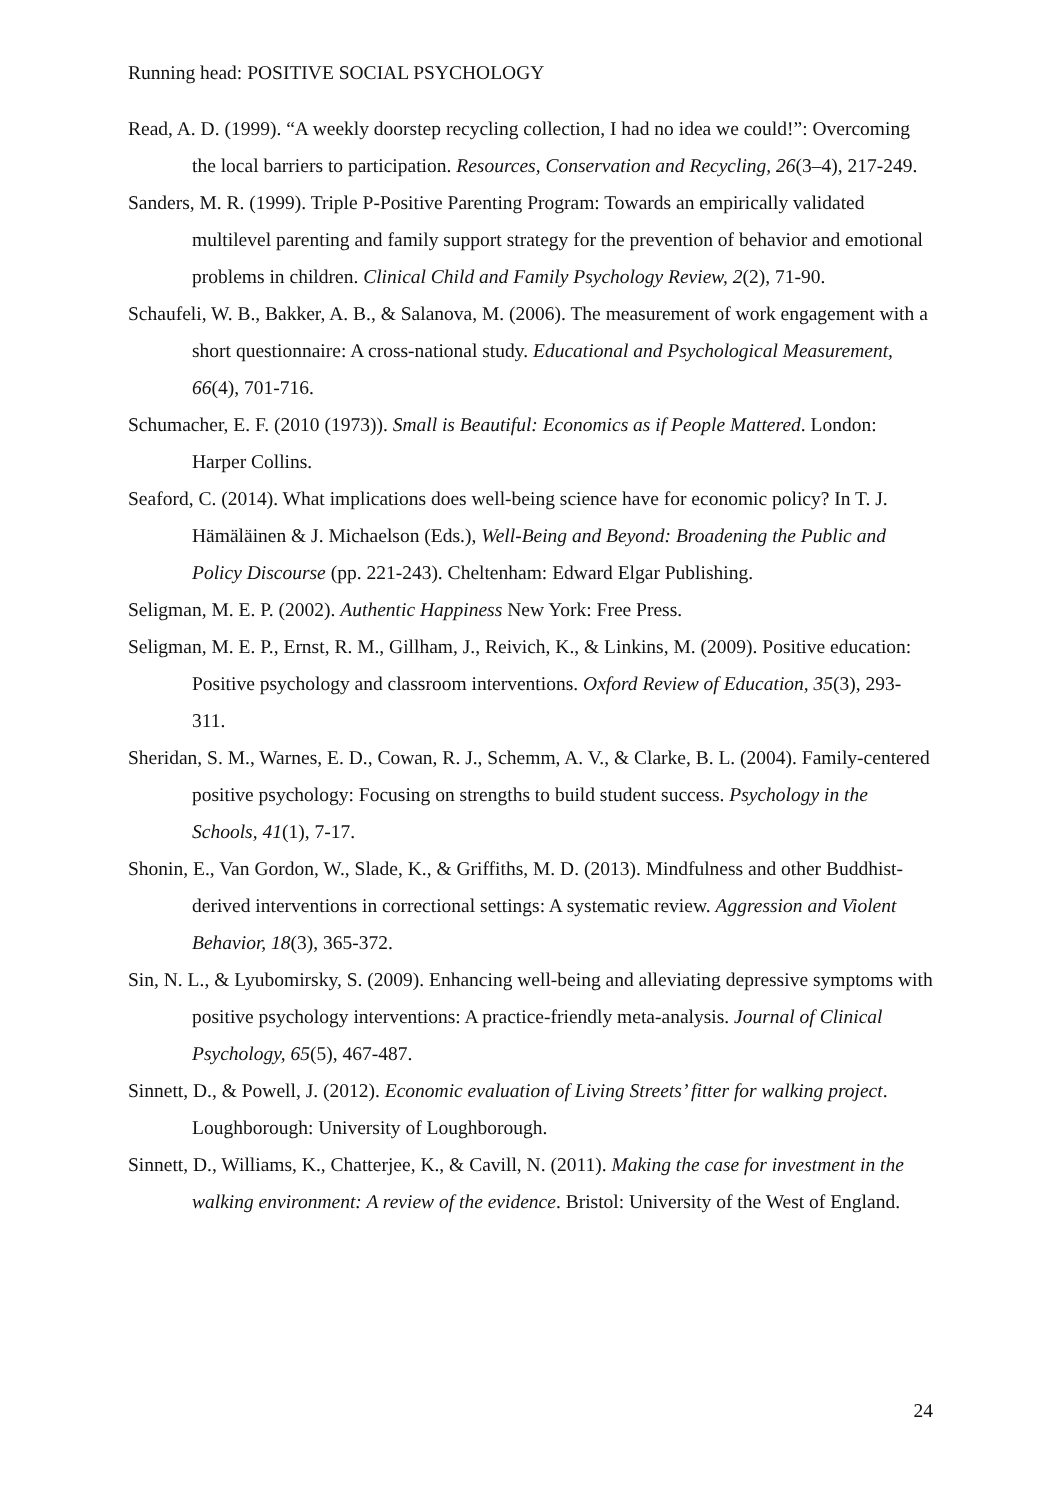Running head: POSITIVE SOCIAL PSYCHOLOGY
Read, A. D. (1999). “A weekly doorstep recycling collection, I had no idea we could!”: Overcoming the local barriers to participation. Resources, Conservation and Recycling, 26(3–4), 217-249.
Sanders, M. R. (1999). Triple P-Positive Parenting Program: Towards an empirically validated multilevel parenting and family support strategy for the prevention of behavior and emotional problems in children. Clinical Child and Family Psychology Review, 2(2), 71-90.
Schaufeli, W. B., Bakker, A. B., & Salanova, M. (2006). The measurement of work engagement with a short questionnaire: A cross-national study. Educational and Psychological Measurement, 66(4), 701-716.
Schumacher, E. F. (2010 (1973)). Small is Beautiful: Economics as if People Mattered. London: Harper Collins.
Seaford, C. (2014). What implications does well-being science have for economic policy? In T. J. Hämäläinen & J. Michaelson (Eds.), Well-Being and Beyond: Broadening the Public and Policy Discourse (pp. 221-243). Cheltenham: Edward Elgar Publishing.
Seligman, M. E. P. (2002). Authentic Happiness New York: Free Press.
Seligman, M. E. P., Ernst, R. M., Gillham, J., Reivich, K., & Linkins, M. (2009). Positive education: Positive psychology and classroom interventions. Oxford Review of Education, 35(3), 293-311.
Sheridan, S. M., Warnes, E. D., Cowan, R. J., Schemm, A. V., & Clarke, B. L. (2004). Family-centered positive psychology: Focusing on strengths to build student success. Psychology in the Schools, 41(1), 7-17.
Shonin, E., Van Gordon, W., Slade, K., & Griffiths, M. D. (2013). Mindfulness and other Buddhist-derived interventions in correctional settings: A systematic review. Aggression and Violent Behavior, 18(3), 365-372.
Sin, N. L., & Lyubomirsky, S. (2009). Enhancing well-being and alleviating depressive symptoms with positive psychology interventions: A practice-friendly meta-analysis. Journal of Clinical Psychology, 65(5), 467-487.
Sinnett, D., & Powell, J. (2012). Economic evaluation of Living Streets’ fitter for walking project. Loughborough: University of Loughborough.
Sinnett, D., Williams, K., Chatterjee, K., & Cavill, N. (2011). Making the case for investment in the walking environment: A review of the evidence. Bristol: University of the West of England.
24